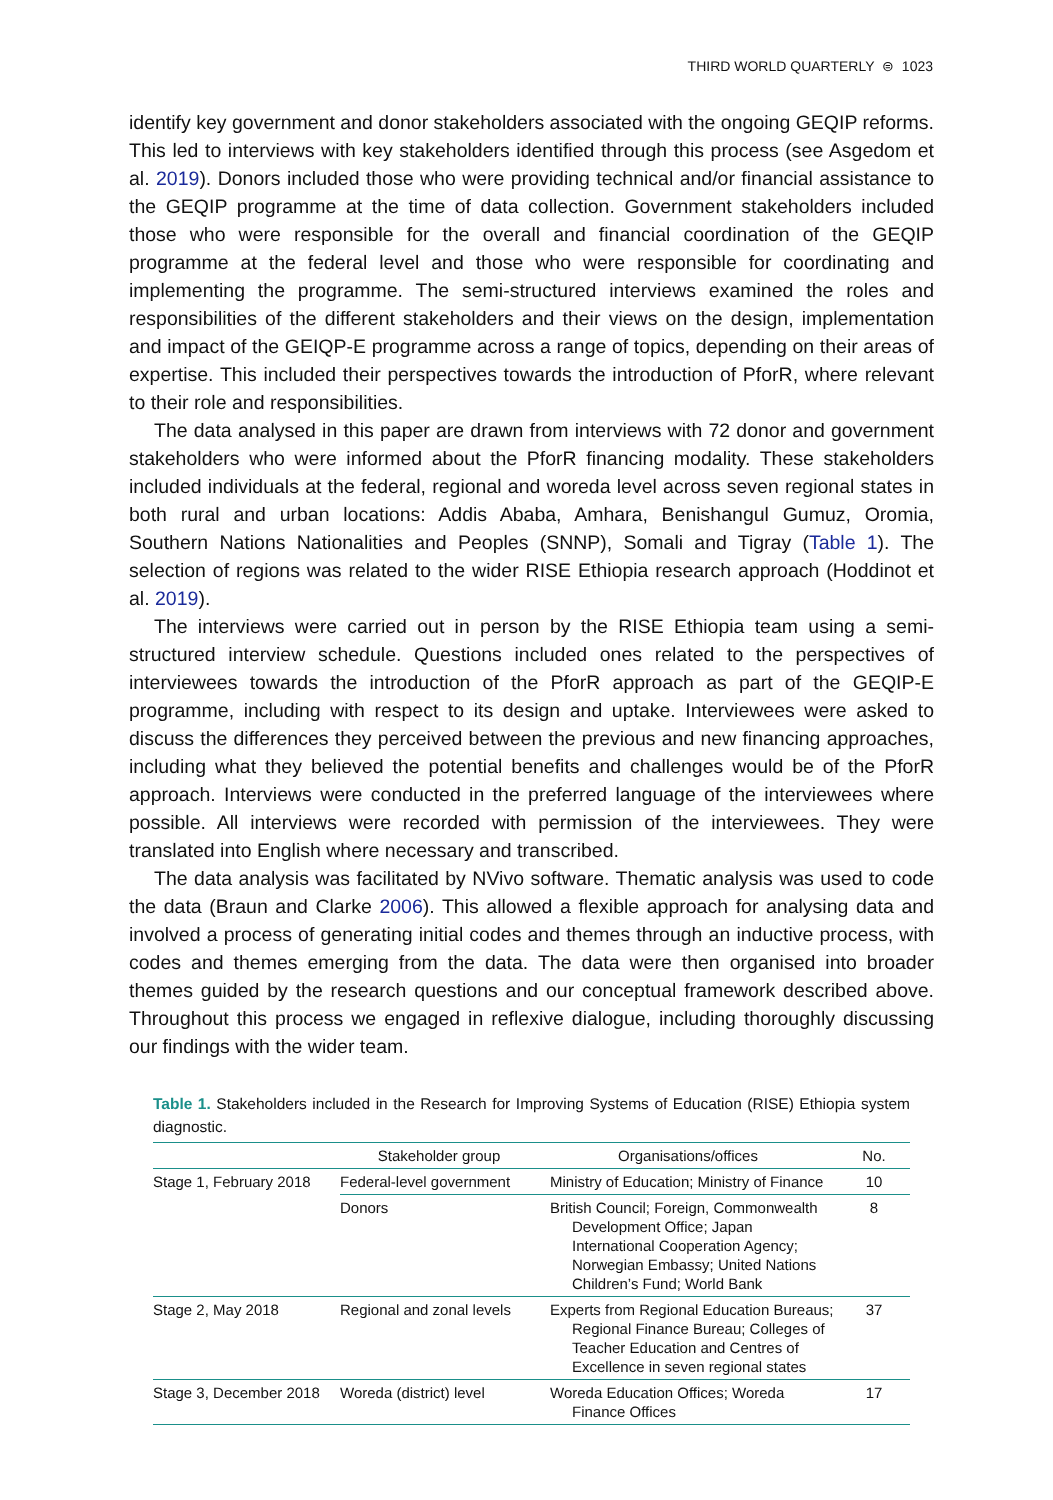THIRD WORLD QUARTERLY ⊜ 1023
identify key government and donor stakeholders associated with the ongoing GEQIP reforms. This led to interviews with key stakeholders identified through this process (see Asgedom et al. 2019). Donors included those who were providing technical and/or financial assistance to the GEQIP programme at the time of data collection. Government stakeholders included those who were responsible for the overall and financial coordination of the GEQIP programme at the federal level and those who were responsible for coordinating and implementing the programme. The semi-structured interviews examined the roles and responsibilities of the different stakeholders and their views on the design, implementation and impact of the GEIQP-E programme across a range of topics, depending on their areas of expertise. This included their perspectives towards the introduction of PforR, where relevant to their role and responsibilities.
The data analysed in this paper are drawn from interviews with 72 donor and government stakeholders who were informed about the PforR financing modality. These stakeholders included individuals at the federal, regional and woreda level across seven regional states in both rural and urban locations: Addis Ababa, Amhara, Benishangul Gumuz, Oromia, Southern Nations Nationalities and Peoples (SNNP), Somali and Tigray (Table 1). The selection of regions was related to the wider RISE Ethiopia research approach (Hoddinot et al. 2019).
The interviews were carried out in person by the RISE Ethiopia team using a semi-structured interview schedule. Questions included ones related to the perspectives of interviewees towards the introduction of the PforR approach as part of the GEQIP-E programme, including with respect to its design and uptake. Interviewees were asked to discuss the differences they perceived between the previous and new financing approaches, including what they believed the potential benefits and challenges would be of the PforR approach. Interviews were conducted in the preferred language of the interviewees where possible. All interviews were recorded with permission of the interviewees. They were translated into English where necessary and transcribed.
The data analysis was facilitated by NVivo software. Thematic analysis was used to code the data (Braun and Clarke 2006). This allowed a flexible approach for analysing data and involved a process of generating initial codes and themes through an inductive process, with codes and themes emerging from the data. The data were then organised into broader themes guided by the research questions and our conceptual framework described above. Throughout this process we engaged in reflexive dialogue, including thoroughly discussing our findings with the wider team.
Table 1. Stakeholders included in the Research for Improving Systems of Education (RISE) Ethiopia system diagnostic.
| | Stakeholder group | Organisations/offices | No. |
| --- | --- | --- | --- |
| Stage 1, February 2018 | Federal-level government | Ministry of Education; Ministry of Finance | 10 |
| | Donors | British Council; Foreign, Commonwealth Development Office; Japan International Cooperation Agency; Norwegian Embassy; United Nations Children’s Fund; World Bank | 8 |
| Stage 2, May 2018 | Regional and zonal levels | Experts from Regional Education Bureaus; Regional Finance Bureau; Colleges of Teacher Education and Centres of Excellence in seven regional states | 37 |
| Stage 3, December 2018 | Woreda (district) level | Woreda Education Offices; Woreda Finance Offices | 17 |